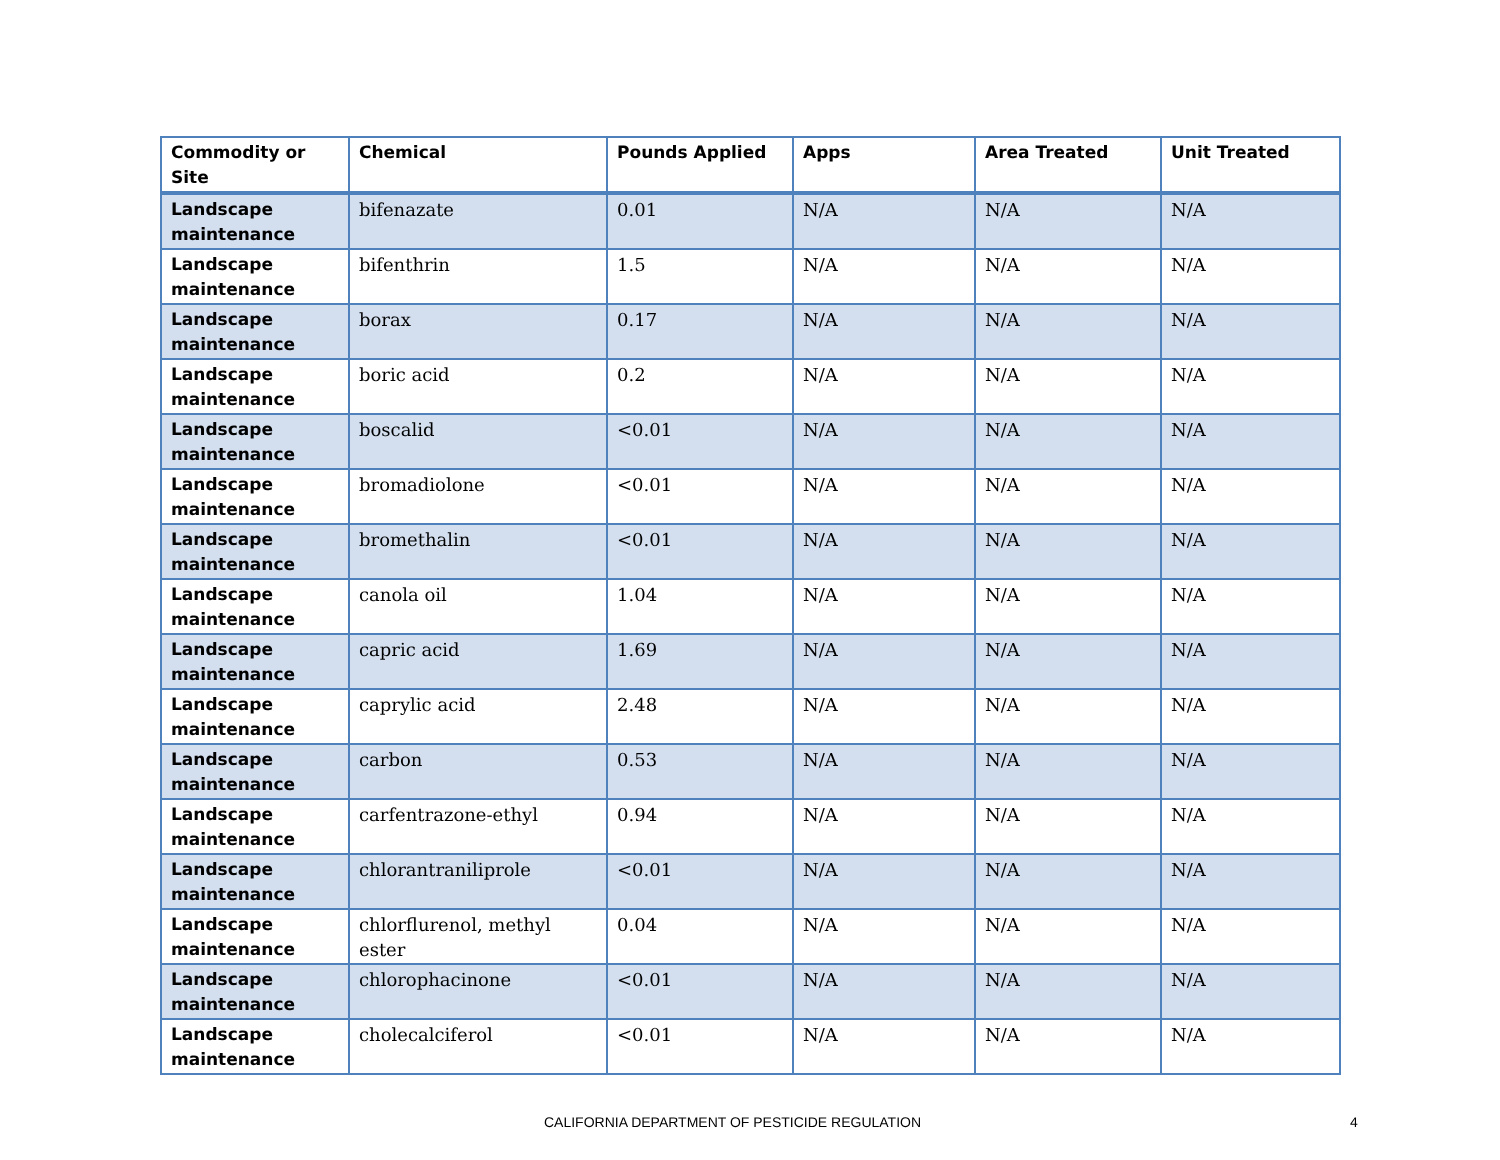| Commodity or Site | Chemical | Pounds Applied | Apps | Area Treated | Unit Treated |
| --- | --- | --- | --- | --- | --- |
| Landscape maintenance | bifenazate | 0.01 | N/A | N/A | N/A |
| Landscape maintenance | bifenthrin | 1.5 | N/A | N/A | N/A |
| Landscape maintenance | borax | 0.17 | N/A | N/A | N/A |
| Landscape maintenance | boric acid | 0.2 | N/A | N/A | N/A |
| Landscape maintenance | boscalid | <0.01 | N/A | N/A | N/A |
| Landscape maintenance | bromadiolone | <0.01 | N/A | N/A | N/A |
| Landscape maintenance | bromethalin | <0.01 | N/A | N/A | N/A |
| Landscape maintenance | canola oil | 1.04 | N/A | N/A | N/A |
| Landscape maintenance | capric acid | 1.69 | N/A | N/A | N/A |
| Landscape maintenance | caprylic acid | 2.48 | N/A | N/A | N/A |
| Landscape maintenance | carbon | 0.53 | N/A | N/A | N/A |
| Landscape maintenance | carfentrazone-ethyl | 0.94 | N/A | N/A | N/A |
| Landscape maintenance | chlorantraniliprole | <0.01 | N/A | N/A | N/A |
| Landscape maintenance | chlorflurenol, methyl ester | 0.04 | N/A | N/A | N/A |
| Landscape maintenance | chlorophacinone | <0.01 | N/A | N/A | N/A |
| Landscape maintenance | cholecalciferol | <0.01 | N/A | N/A | N/A |
CALIFORNIA DEPARTMENT OF PESTICIDE REGULATION 4